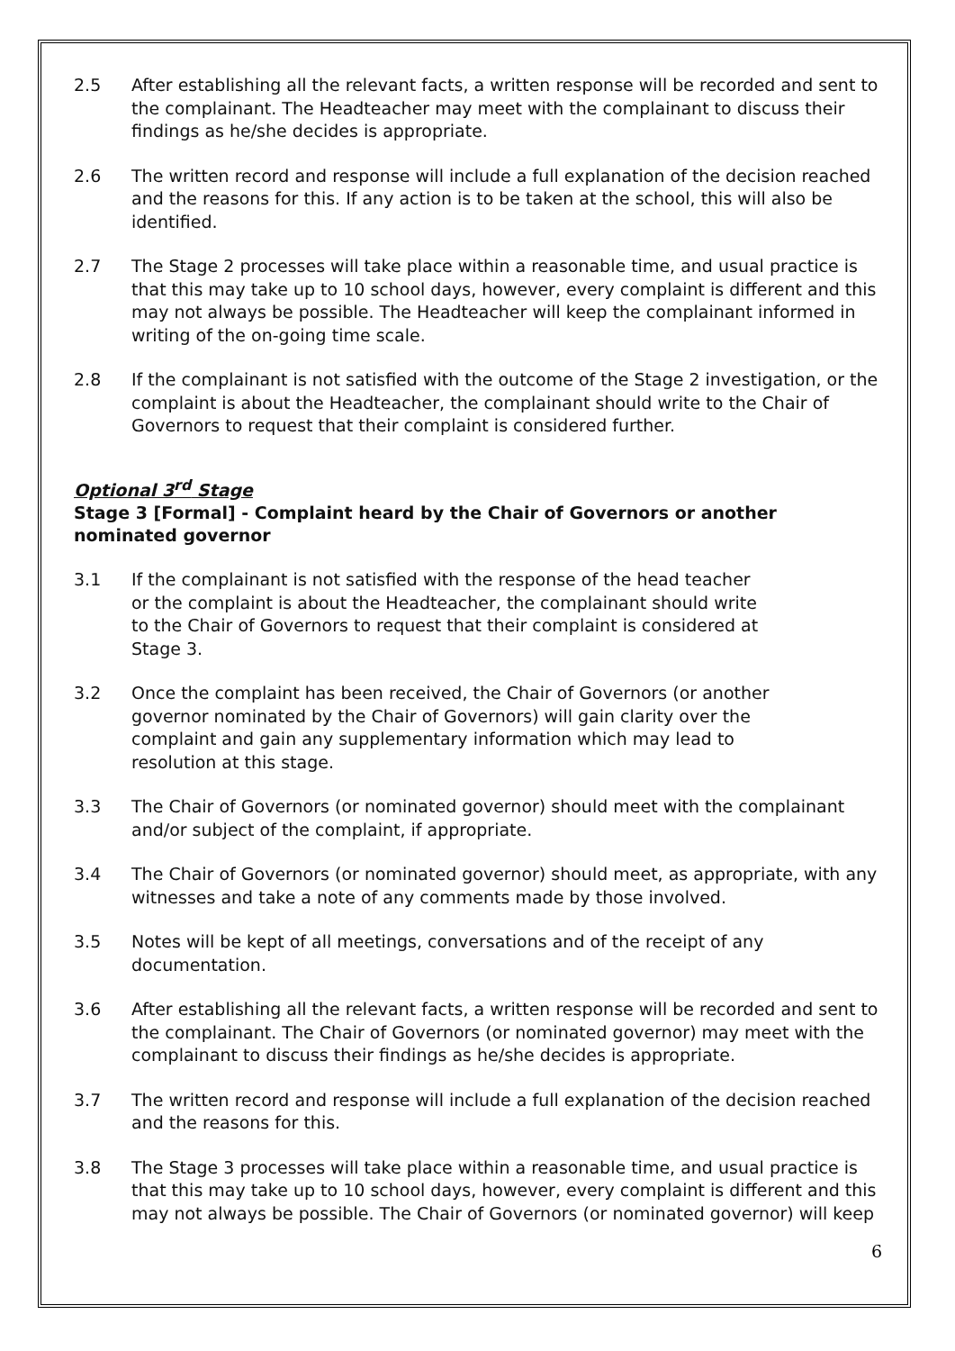2.5 After establishing all the relevant facts, a written response will be recorded and sent to the complainant. The Headteacher may meet with the complainant to discuss their findings as he/she decides is appropriate.
2.6 The written record and response will include a full explanation of the decision reached and the reasons for this. If any action is to be taken at the school, this will also be identified.
2.7 The Stage 2 processes will take place within a reasonable time, and usual practice is that this may take up to 10 school days, however, every complaint is different and this may not always be possible. The Headteacher will keep the complainant informed in writing of the on-going time scale.
2.8 If the complainant is not satisfied with the outcome of the Stage 2 investigation, or the complaint is about the Headteacher, the complainant should write to the Chair of Governors to request that their complaint is considered further.
Optional 3<sup>rd</sup> Stage
Stage 3 [Formal] - Complaint heard by the Chair of Governors or another nominated governor
3.1 If the complainant is not satisfied with the response of the head teacher or the complaint is about the Headteacher, the complainant should write to the Chair of Governors to request that their complaint is considered at Stage 3.
3.2 Once the complaint has been received, the Chair of Governors (or another governor nominated by the Chair of Governors) will gain clarity over the complaint and gain any supplementary information which may lead to resolution at this stage.
3.3 The Chair of Governors (or nominated governor) should meet with the complainant and/or subject of the complaint, if appropriate.
3.4 The Chair of Governors (or nominated governor) should meet, as appropriate, with any witnesses and take a note of any comments made by those involved.
3.5 Notes will be kept of all meetings, conversations and of the receipt of any documentation.
3.6 After establishing all the relevant facts, a written response will be recorded and sent to the complainant. The Chair of Governors (or nominated governor) may meet with the complainant to discuss their findings as he/she decides is appropriate.
3.7 The written record and response will include a full explanation of the decision reached and the reasons for this.
3.8 The Stage 3 processes will take place within a reasonable time, and usual practice is that this may take up to 10 school days, however, every complaint is different and this may not always be possible. The Chair of Governors (or nominated governor) will keep
6